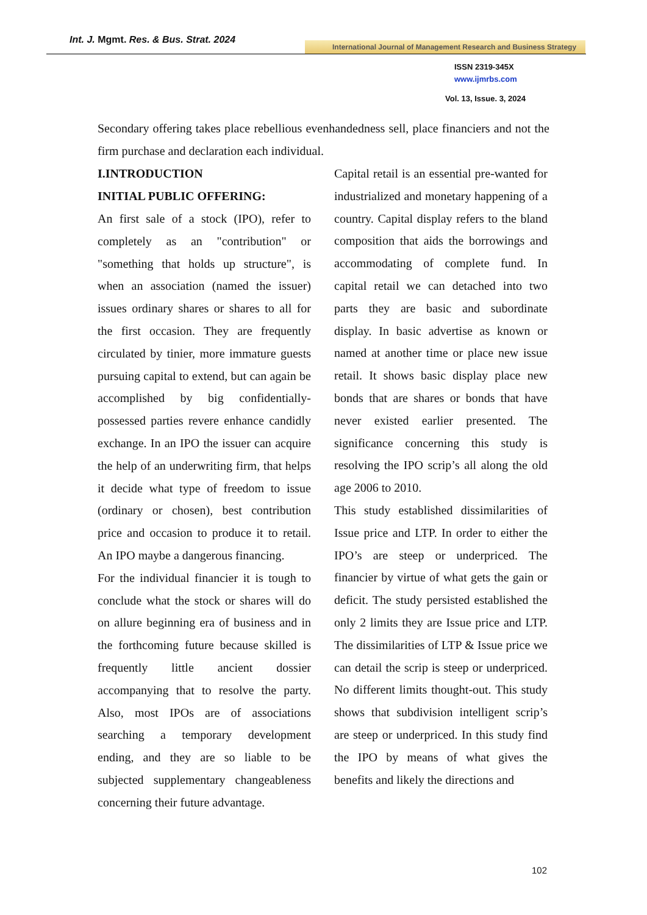Int. J. Mgmt. Res. & Bus. Strat. 2024
International Journal of Management Research and Business Strategy
ISSN 2319-345X
www.ijmrbs.com
Vol. 13, Issue. 3, 2024
Secondary offering takes place rebellious evenhandedness sell, place financiers and not the firm purchase and declaration each individual.
I.INTRODUCTION
INITIAL PUBLIC OFFERING:
An first sale of a stock (IPO), refer to completely as an "contribution" or "something that holds up structure", is when an association (named the issuer) issues ordinary shares or shares to all for the first occasion. They are frequently circulated by tinier, more immature guests pursuing capital to extend, but can again be accomplished by big confidentially-possessed parties revere enhance candidly exchange. In an IPO the issuer can acquire the help of an underwriting firm, that helps it decide what type of freedom to issue (ordinary or chosen), best contribution price and occasion to produce it to retail. An IPO maybe a dangerous financing.
For the individual financier it is tough to conclude what the stock or shares will do on allure beginning era of business and in the forthcoming future because skilled is frequently little ancient dossier accompanying that to resolve the party. Also, most IPOs are of associations searching a temporary development ending, and they are so liable to be subjected supplementary changeableness concerning their future advantage.
Capital retail is an essential pre-wanted for industrialized and monetary happening of a country. Capital display refers to the bland composition that aids the borrowings and accommodating of complete fund. In capital retail we can detached into two parts they are basic and subordinate display. In basic advertise as known or named at another time or place new issue retail. It shows basic display place new bonds that are shares or bonds that have never existed earlier presented. The significance concerning this study is resolving the IPO scrip’s all along the old age 2006 to 2010.
This study established dissimilarities of Issue price and LTP. In order to either the IPO’s are steep or underpriced. The financier by virtue of what gets the gain or deficit. The study persisted established the only 2 limits they are Issue price and LTP. The dissimilarities of LTP & Issue price we can detail the scrip is steep or underpriced. No different limits thought-out. This study shows that subdivision intelligent scrip’s are steep or underpriced. In this study find the IPO by means of what gives the benefits and likely the directions and
102